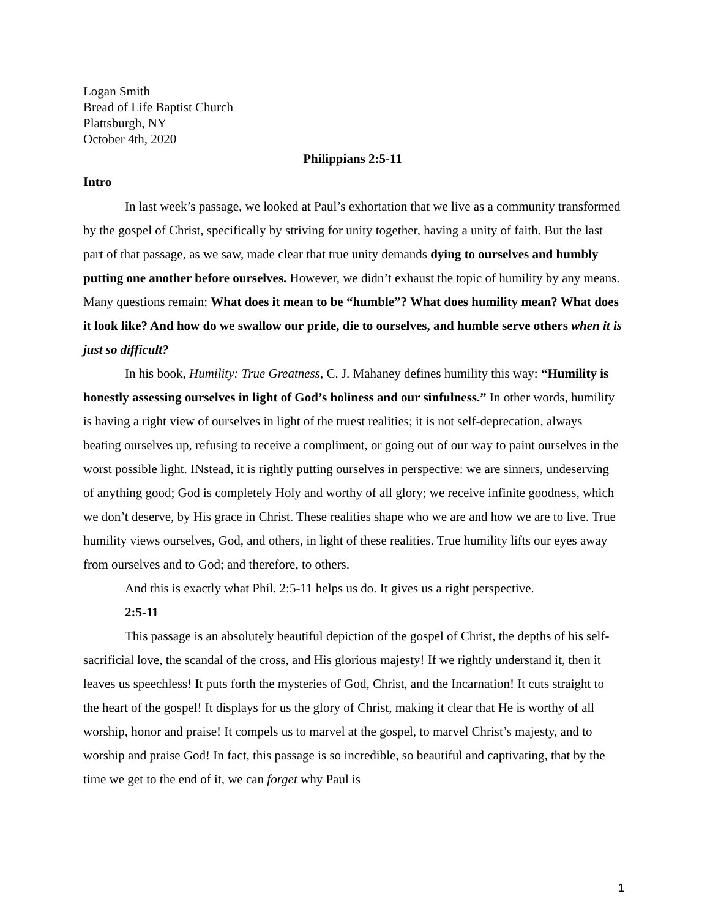Logan Smith
Bread of Life Baptist Church
Plattsburgh, NY
October 4th, 2020
Philippians 2:5-11
Intro
In last week’s passage, we looked at Paul’s exhortation that we live as a community transformed by the gospel of Christ, specifically by striving for unity together, having a unity of faith. But the last part of that passage, as we saw, made clear that true unity demands dying to ourselves and humbly putting one another before ourselves. However, we didn’t exhaust the topic of humility by any means. Many questions remain: What does it mean to be “humble”? What does humility mean? What does it look like? And how do we swallow our pride, die to ourselves, and humble serve others when it is just so difficult?
In his book, Humility: True Greatness, C. J. Mahaney defines humility this way: “Humility is honestly assessing ourselves in light of God’s holiness and our sinfulness.” In other words, humility is having a right view of ourselves in light of the truest realities; it is not self-deprecation, always beating ourselves up, refusing to receive a compliment, or going out of our way to paint ourselves in the worst possible light. INstead, it is rightly putting ourselves in perspective: we are sinners, undeserving of anything good; God is completely Holy and worthy of all glory; we receive infinite goodness, which we don’t deserve, by His grace in Christ. These realities shape who we are and how we are to live. True humility views ourselves, God, and others, in light of these realities. True humility lifts our eyes away from ourselves and to God; and therefore, to others.
And this is exactly what Phil. 2:5-11 helps us do. It gives us a right perspective.
2:5-11
This passage is an absolutely beautiful depiction of the gospel of Christ, the depths of his self-sacrificial love, the scandal of the cross, and His glorious majesty! If we rightly understand it, then it leaves us speechless! It puts forth the mysteries of God, Christ, and the Incarnation! It cuts straight to the heart of the gospel! It displays for us the glory of Christ, making it clear that He is worthy of all worship, honor and praise! It compels us to marvel at the gospel, to marvel Christ’s majesty, and to worship and praise God! In fact, this passage is so incredible, so beautiful and captivating, that by the time we get to the end of it, we can forget why Paul is
1